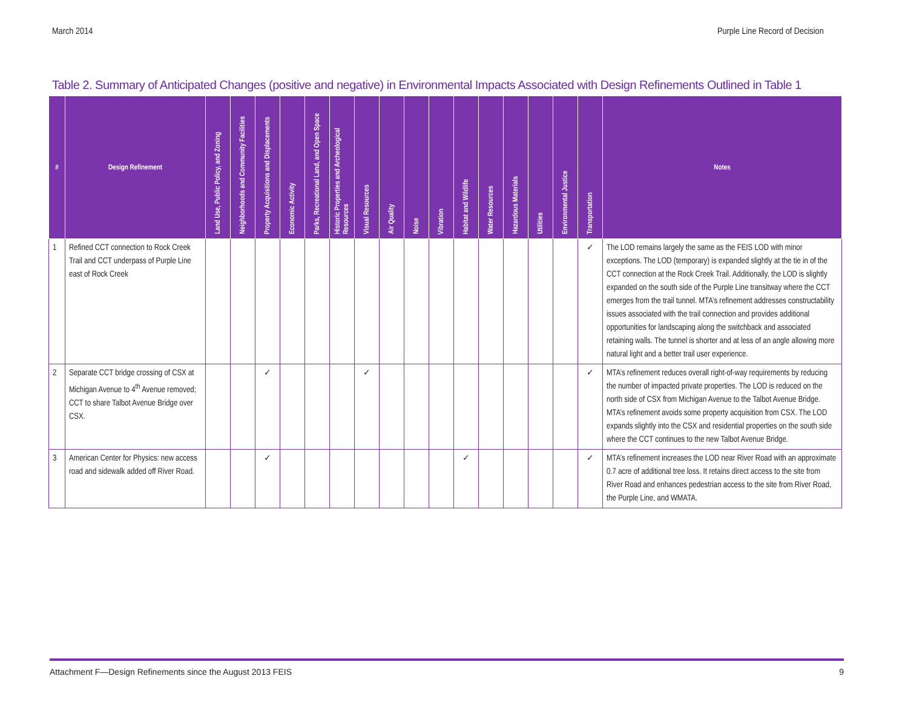March 2014 Purple Line Record of Decision
Table 2. Summary of Anticipated Changes (positive and negative) in Environmental Impacts Associated with Design Refinements Outlined in Table 1
| # | Design Refinement | Land Use, Public Policy, and Zoning | Neighborhoods and Community Facilities | Property Acquisitions and Displacements | Economic Activity | Parks, Recreational Land, and Open Space | Historic Properties and Archeological Resources | Visual Resources | Air Quality | Noise | Vibration | Habitat and Wildlife | Water Resources | Hazardous Materials | Utilities | Environmental Justice | Transportation | Notes |
| --- | --- | --- | --- | --- | --- | --- | --- | --- | --- | --- | --- | --- | --- | --- | --- | --- | --- | --- |
| 1 | Refined CCT connection to Rock Creek Trail and CCT underpass of Purple Line east of Rock Creek | | | | | | | | | | | | | | | | ✓ | The LOD remains largely the same as the FEIS LOD with minor exceptions. The LOD (temporary) is expanded slightly at the tie in of the CCT connection at the Rock Creek Trail. Additionally, the LOD is slightly expanded on the south side of the Purple Line transitway where the CCT emerges from the trail tunnel. MTA’s refinement addresses constructability issues associated with the trail connection and provides additional opportunities for landscaping along the switchback and associated retaining walls. The tunnel is shorter and at less of an angle allowing more natural light and a better trail user experience. |
| 2 | Separate CCT bridge crossing of CSX at Michigan Avenue to 4<sup>th</sup> Avenue removed; CCT to share Talbot Avenue Bridge over CSX. | | | ✓ | | | | ✓ | | | | | | | | | ✓ | MTA’s refinement reduces overall right-of-way requirements by reducing the number of impacted private properties. The LOD is reduced on the north side of CSX from Michigan Avenue to the Talbot Avenue Bridge. MTA’s refinement avoids some property acquisition from CSX. The LOD expands slightly into the CSX and residential properties on the south side where the CCT continues to the new Talbot Avenue Bridge. |
| 3 | American Center for Physics: new access road and sidewalk added off River Road. | | | ✓ | | | | | | | | ✓ | | | | | ✓ | MTA’s refinement increases the LOD near River Road with an approximate 0.7 acre of additional tree loss. It retains direct access to the site from River Road and enhances pedestrian access to the site from River Road, the Purple Line, and WMATA. |
Attachment F—Design Refinements since the August 2013 FEIS
9